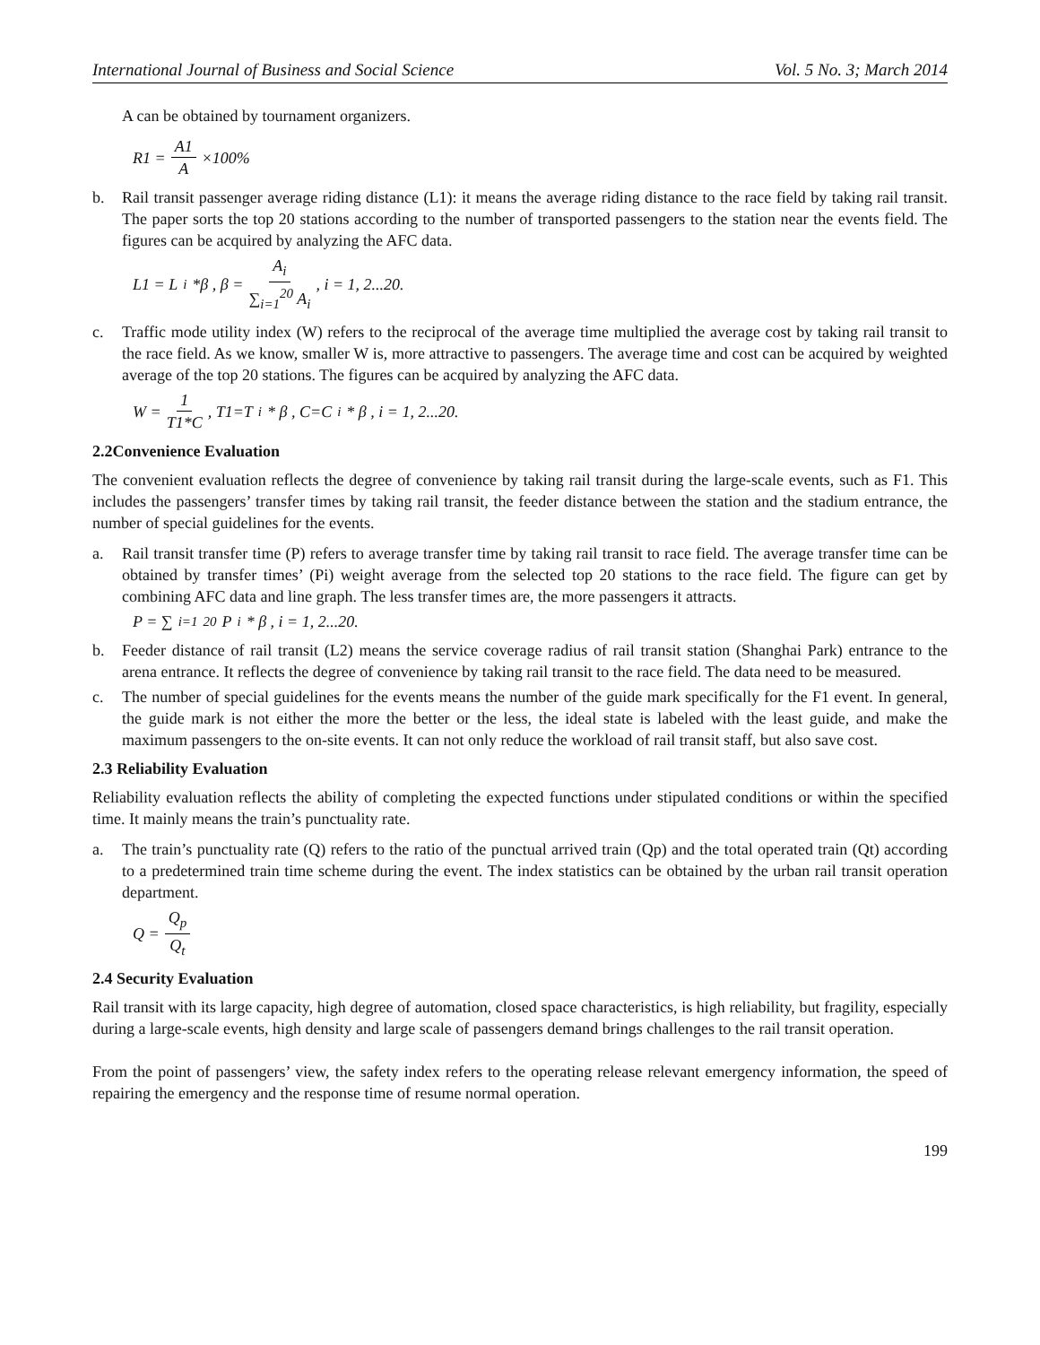International Journal of Business and Social Science Vol. 5 No. 3; March 2014
A can be obtained by tournament organizers.
R1 = A1 A ×100%
b. Rail transit passenger average riding distance (L1): it means the average riding distance to the race field by taking rail transit. The paper sorts the top 20 stations according to the number of transported passengers to the station near the events field. The figures can be acquired by analyzing the AFC data.
L1 = L<sub>i</sub>*β , β = A<sub>i</sub> ∑<sub>i=1</sub><sup>20</sup> A<sub>i</sub> , i = 1, 2...20.
c. Traffic mode utility index (W) refers to the reciprocal of the average time multiplied the average cost by taking rail transit to the race field. As we know, smaller W is, more attractive to passengers. The average time and cost can be acquired by weighted average of the top 20 stations. The figures can be acquired by analyzing the AFC data.
W = 1 T1*C , T1=T<sub>i</sub> * β , C=C<sub>i</sub> * β , i = 1, 2...20.
2.2Convenience Evaluation
The convenient evaluation reflects the degree of convenience by taking rail transit during the large-scale events, such as F1. This includes the passengers’ transfer times by taking rail transit, the feeder distance between the station and the stadium entrance, the number of special guidelines for the events.
a. Rail transit transfer time (P) refers to average transfer time by taking rail transit to race field. The average transfer time can be obtained by transfer times’ (Pi) weight average from the selected top 20 stations to the race field. The figure can get by combining AFC data and line graph. The less transfer times are, the more passengers it attracts.
P = ∑<sub>i=1</sub><sup>20</sup> P<sub>i</sub> * β , i = 1, 2...20.
b. Feeder distance of rail transit (L2) means the service coverage radius of rail transit station (Shanghai Park) entrance to the arena entrance. It reflects the degree of convenience by taking rail transit to the race field. The data need to be measured.
c. The number of special guidelines for the events means the number of the guide mark specifically for the F1 event. In general, the guide mark is not either the more the better or the less, the ideal state is labeled with the least guide, and make the maximum passengers to the on-site events. It can not only reduce the workload of rail transit staff, but also save cost.
2.3 Reliability Evaluation
Reliability evaluation reflects the ability of completing the expected functions under stipulated conditions or within the specified time. It mainly means the train’s punctuality rate.
a. The train’s punctuality rate (Q) refers to the ratio of the punctual arrived train (Qp) and the total operated train (Qt) according to a predetermined train time scheme during the event. The index statistics can be obtained by the urban rail transit operation department.
Q = Q<sub>p</sub> Q<sub>t</sub>
2.4 Security Evaluation
Rail transit with its large capacity, high degree of automation, closed space characteristics, is high reliability, but fragility, especially during a large-scale events, high density and large scale of passengers demand brings challenges to the rail transit operation.
From the point of passengers’ view, the safety index refers to the operating release relevant emergency information, the speed of repairing the emergency and the response time of resume normal operation.
199